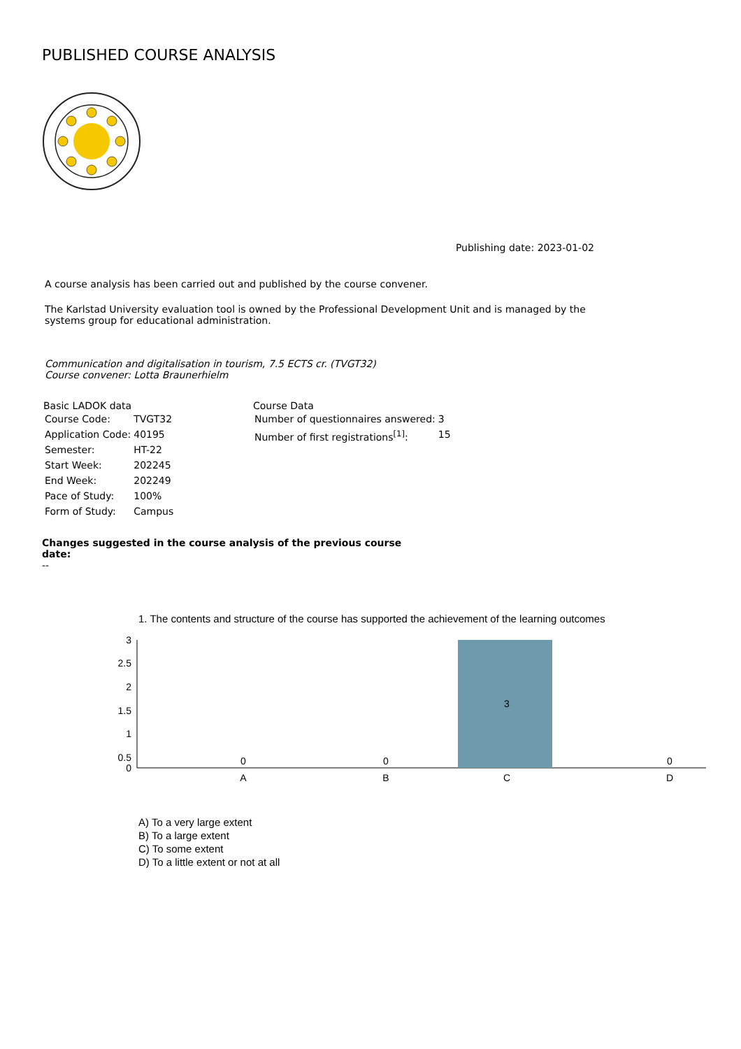PUBLISHED COURSE ANALYSIS
Publishing date: 2023-01-02
A course analysis has been carried out and published by the course convener.
The Karlstad University evaluation tool is owned by the Professional Development Unit and is managed by the systems group for educational administration.
Communication and digitalisation in tourism, 7.5 ECTS cr. (TVGT32)
Course convener: Lotta Braunerhielm
Basic LADOK data
| Course Code: | TVGT32 |
| Application Code: | 40195 |
| Semester: | HT-22 |
| Start Week: | 202245 |
| End Week: | 202249 |
| Pace of Study: | 100% |
| Form of Study: | Campus |
Course Data
| Number of questionnaires answered: | 3 |
| Number of first registrations<sup>[1]</sup>: | 15 |
Changes suggested in the course analysis of the previous course date:
--
1. The contents and structure of the course has supported the achievement of the learning outcomes
3
2.5
2
1.5
1
0.5
0
3
0
0
0
A
B
C
D
A) To a very large extent
B) To a large extent
C) To some extent
D) To a little extent or not at all